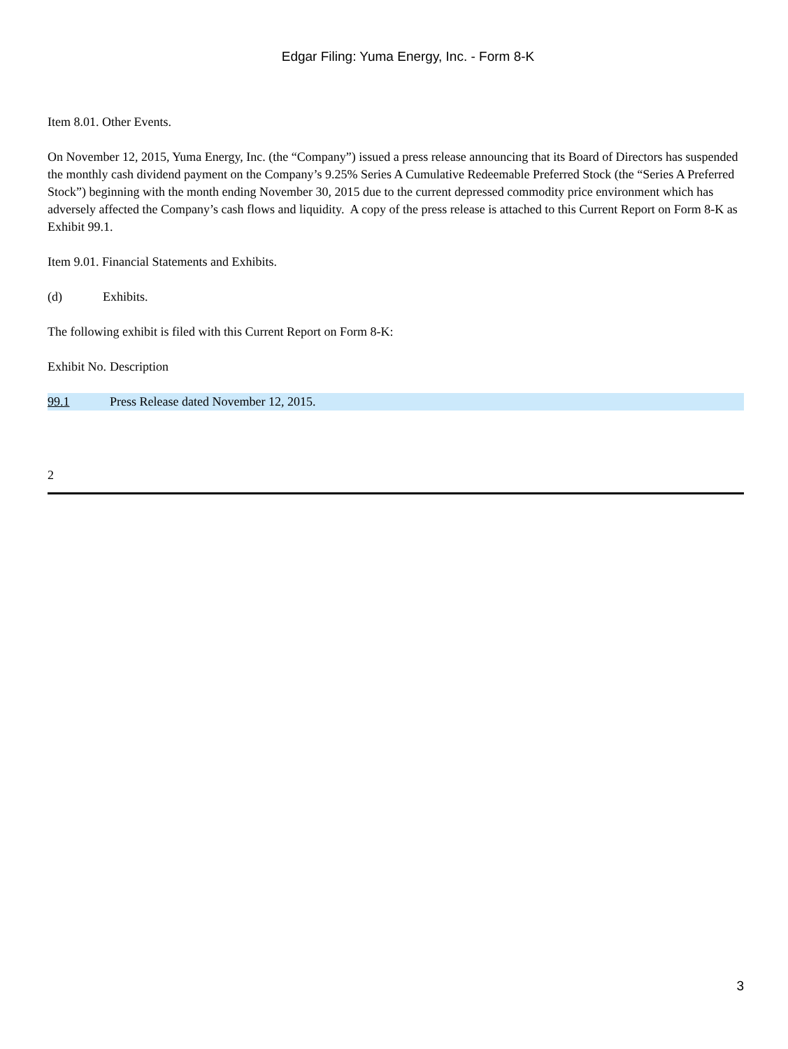Edgar Filing: Yuma Energy, Inc. - Form 8-K
Item 8.01. Other Events.
On November 12, 2015, Yuma Energy, Inc. (the “Company”) issued a press release announcing that its Board of Directors has suspended the monthly cash dividend payment on the Company’s 9.25% Series A Cumulative Redeemable Preferred Stock (the “Series A Preferred Stock”) beginning with the month ending November 30, 2015 due to the current depressed commodity price environment which has adversely affected the Company’s cash flows and liquidity. A copy of the press release is attached to this Current Report on Form 8-K as Exhibit 99.1.
Item 9.01. Financial Statements and Exhibits.
(d) Exhibits.
The following exhibit is filed with this Current Report on Form 8-K:
| Exhibit No. | Description |
| 99.1 | Press Release dated November 12, 2015. |
2
3